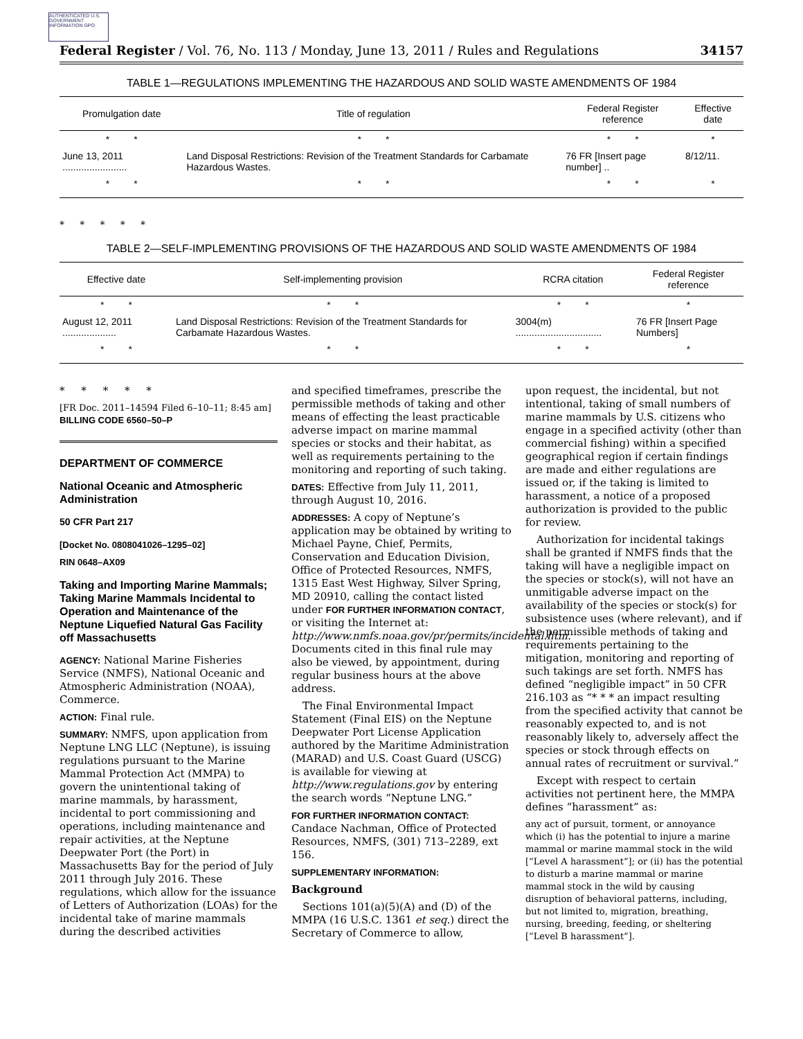AUTHENTICATED U.S. GOVERNMENT INFORMATION GPO
Federal Register / Vol. 76, No. 113 / Monday, June 13, 2011 / Rules and Regulations 34157
TABLE 1—REGULATIONS IMPLEMENTING THE HAZARDOUS AND SOLID WASTE AMENDMENTS OF 1984
| Promulgation date | Title of regulation | Federal Register reference | Effective date |
| --- | --- | --- | --- |
| * * | * * | * * | * |
| June 13, 2011 ........................ | Land Disposal Restrictions: Revision of the Treatment Standards for Carbamate Hazardous Wastes. | 76 FR [Insert page number] .. | 8/12/11. |
| * * | * * | * * | * |
* * * * *
TABLE 2—SELF-IMPLEMENTING PROVISIONS OF THE HAZARDOUS AND SOLID WASTE AMENDMENTS OF 1984
| Effective date | Self-implementing provision | RCRA citation | Federal Register reference |
| --- | --- | --- | --- |
| * * | * * | * * | * |
| August 12, 2011 .................... | Land Disposal Restrictions: Revision of the Treatment Standards for Carbamate Hazardous Wastes. | 3004(m) ................................ | 76 FR [Insert Page Numbers] |
| * * | * * | * * | * |
* * * * *
[FR Doc. 2011–14594 Filed 6–10–11; 8:45 am]
BILLING CODE 6560–50–P
DEPARTMENT OF COMMERCE
National Oceanic and Atmospheric Administration
50 CFR Part 217
[Docket No. 0808041026–1295–02]
RIN 0648–AX09
Taking and Importing Marine Mammals; Taking Marine Mammals Incidental to Operation and Maintenance of the Neptune Liquefied Natural Gas Facility off Massachusetts
AGENCY: National Marine Fisheries Service (NMFS), National Oceanic and Atmospheric Administration (NOAA), Commerce.
ACTION: Final rule.
SUMMARY: NMFS, upon application from Neptune LNG LLC (Neptune), is issuing regulations pursuant to the Marine Mammal Protection Act (MMPA) to govern the unintentional taking of marine mammals, by harassment, incidental to port commissioning and operations, including maintenance and repair activities, at the Neptune Deepwater Port (the Port) in Massachusetts Bay for the period of July 2011 through July 2016. These regulations, which allow for the issuance of Letters of Authorization (LOAs) for the incidental take of marine mammals during the described activities
and specified timeframes, prescribe the permissible methods of taking and other means of effecting the least practicable adverse impact on marine mammal species or stocks and their habitat, as well as requirements pertaining to the monitoring and reporting of such taking.
DATES: Effective from July 11, 2011, through August 10, 2016.
ADDRESSES: A copy of Neptune’s application may be obtained by writing to Michael Payne, Chief, Permits, Conservation and Education Division, Office of Protected Resources, NMFS, 1315 East West Highway, Silver Spring, MD 20910, calling the contact listed under FOR FURTHER INFORMATION CONTACT, or visiting the Internet at: http://www.nmfs.noaa.gov/pr/permits/incidental.htm. Documents cited in this final rule may also be viewed, by appointment, during regular business hours at the above address.
The Final Environmental Impact Statement (Final EIS) on the Neptune Deepwater Port License Application authored by the Maritime Administration (MARAD) and U.S. Coast Guard (USCG) is available for viewing at http://www.regulations.gov by entering the search words “Neptune LNG.”
FOR FURTHER INFORMATION CONTACT: Candace Nachman, Office of Protected Resources, NMFS, (301) 713–2289, ext 156.
SUPPLEMENTARY INFORMATION:
Background
Sections 101(a)(5)(A) and (D) of the MMPA (16 U.S.C. 1361 et seq.) direct the Secretary of Commerce to allow,
upon request, the incidental, but not intentional, taking of small numbers of marine mammals by U.S. citizens who engage in a specified activity (other than commercial fishing) within a specified geographical region if certain findings are made and either regulations are issued or, if the taking is limited to harassment, a notice of a proposed authorization is provided to the public for review.
Authorization for incidental takings shall be granted if NMFS finds that the taking will have a negligible impact on the species or stock(s), will not have an unmitigable adverse impact on the availability of the species or stock(s) for subsistence uses (where relevant), and if the permissible methods of taking and requirements pertaining to the mitigation, monitoring and reporting of such takings are set forth. NMFS has defined “negligible impact” in 50 CFR 216.103 as “* * * an impact resulting from the specified activity that cannot be reasonably expected to, and is not reasonably likely to, adversely affect the species or stock through effects on annual rates of recruitment or survival.”
Except with respect to certain activities not pertinent here, the MMPA defines “harassment” as:
any act of pursuit, torment, or annoyance which (i) has the potential to injure a marine mammal or marine mammal stock in the wild [“Level A harassment”]; or (ii) has the potential to disturb a marine mammal or marine mammal stock in the wild by causing disruption of behavioral patterns, including, but not limited to, migration, breathing, nursing, breeding, feeding, or sheltering [“Level B harassment”].